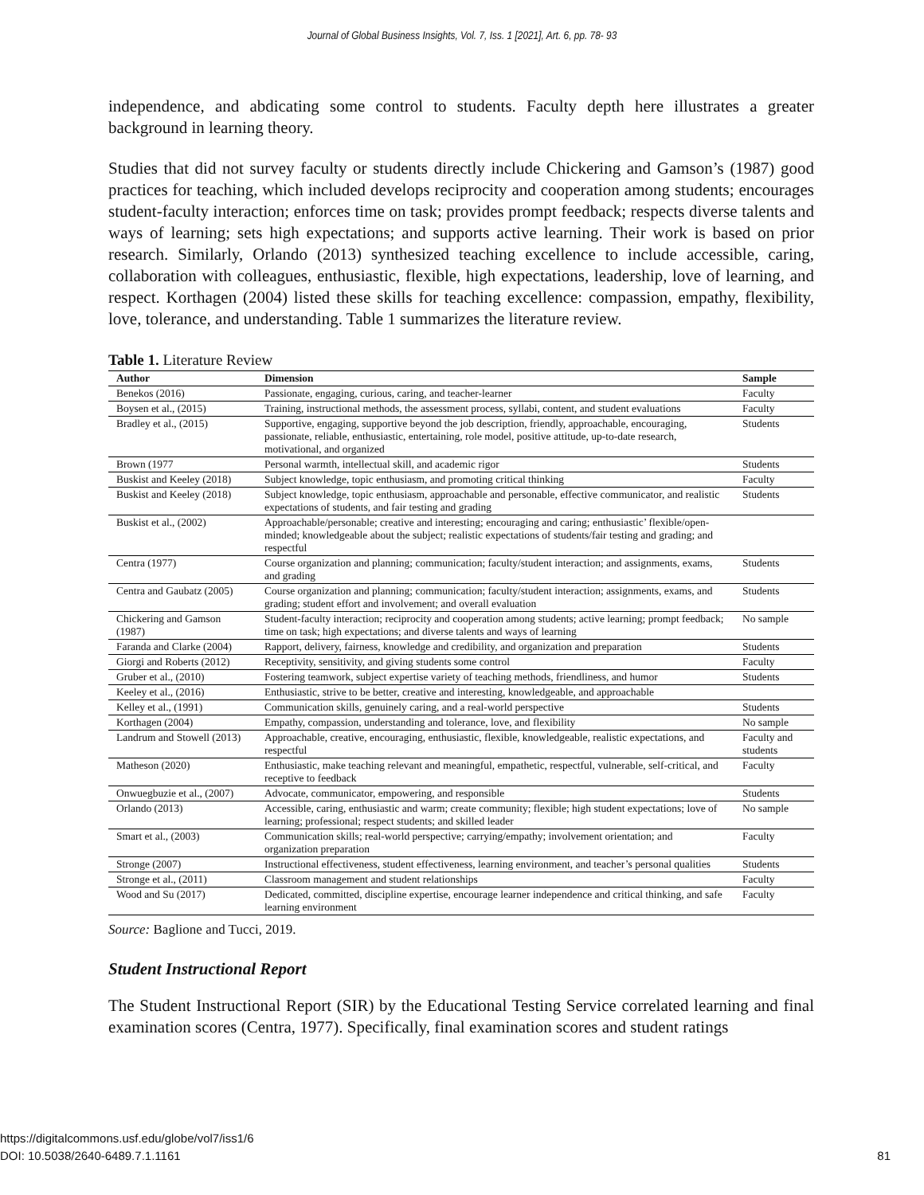Journal of Global Business Insights, Vol. 7, Iss. 1 [2021], Art. 6, pp. 78- 93
independence, and abdicating some control to students. Faculty depth here illustrates a greater background in learning theory.
Studies that did not survey faculty or students directly include Chickering and Gamson’s (1987) good practices for teaching, which included develops reciprocity and cooperation among students; encourages student-faculty interaction; enforces time on task; provides prompt feedback; respects diverse talents and ways of learning; sets high expectations; and supports active learning. Their work is based on prior research. Similarly, Orlando (2013) synthesized teaching excellence to include accessible, caring, collaboration with colleagues, enthusiastic, flexible, high expectations, leadership, love of learning, and respect. Korthagen (2004) listed these skills for teaching excellence: compassion, empathy, flexibility, love, tolerance, and understanding. Table 1 summarizes the literature review.
Table 1. Literature Review
| Author | Dimension | Sample |
| --- | --- | --- |
| Benekos (2016) | Passionate, engaging, curious, caring, and teacher-learner | Faculty |
| Boysen et al., (2015) | Training, instructional methods, the assessment process, syllabi, content, and student evaluations | Faculty |
| Bradley et al., (2015) | Supportive, engaging, supportive beyond the job description, friendly, approachable, encouraging, passionate, reliable, enthusiastic, entertaining, role model, positive attitude, up-to-date research, motivational, and organized | Students |
| Brown (1977 | Personal warmth, intellectual skill, and academic rigor | Students |
| Buskist and Keeley (2018) | Subject knowledge, topic enthusiasm, and promoting critical thinking | Faculty |
| Buskist and Keeley (2018) | Subject knowledge, topic enthusiasm, approachable and personable, effective communicator, and realistic expectations of students, and fair testing and grading | Students |
| Buskist et al., (2002) | Approachable/personable; creative and interesting; encouraging and caring; enthusiastic’ flexible/open-minded; knowledgeable about the subject; realistic expectations of students/fair testing and grading; and respectful | |
| Centra (1977) | Course organization and planning; communication; faculty/student interaction; and assignments, exams, and grading | Students |
| Centra and Gaubatz (2005) | Course organization and planning; communication; faculty/student interaction; assignments, exams, and grading; student effort and involvement; and overall evaluation | Students |
| Chickering and Gamson (1987) | Student-faculty interaction; reciprocity and cooperation among students; active learning; prompt feedback; time on task; high expectations; and diverse talents and ways of learning | No sample |
| Faranda and Clarke (2004) | Rapport, delivery, fairness, knowledge and credibility, and organization and preparation | Students |
| Giorgi and Roberts (2012) | Receptivity, sensitivity, and giving students some control | Faculty |
| Gruber et al., (2010) | Fostering teamwork, subject expertise variety of teaching methods, friendliness, and humor | Students |
| Keeley et al., (2016) | Enthusiastic, strive to be better, creative and interesting, knowledgeable, and approachable | |
| Kelley et al., (1991) | Communication skills, genuinely caring, and a real-world perspective | Students |
| Korthagen (2004) | Empathy, compassion, understanding and tolerance, love, and flexibility | No sample |
| Landrum and Stowell (2013) | Approachable, creative, encouraging, enthusiastic, flexible, knowledgeable, realistic expectations, and respectful | Faculty and students |
| Matheson (2020) | Enthusiastic, make teaching relevant and meaningful, empathetic, respectful, vulnerable, self-critical, and receptive to feedback | Faculty |
| Onwuegbuzie et al., (2007) | Advocate, communicator, empowering, and responsible | Students |
| Orlando (2013) | Accessible, caring, enthusiastic and warm; create community; flexible; high student expectations; love of learning; professional; respect students; and skilled leader | No sample |
| Smart et al., (2003) | Communication skills; real-world perspective; carrying/empathy; involvement orientation; and organization preparation | Faculty |
| Stronge (2007) | Instructional effectiveness, student effectiveness, learning environment, and teacher’s personal qualities | Students |
| Stronge et al., (2011) | Classroom management and student relationships | Faculty |
| Wood and Su (2017) | Dedicated, committed, discipline expertise, encourage learner independence and critical thinking, and safe learning environment | Faculty |
Source: Baglione and Tucci, 2019.
Student Instructional Report
The Student Instructional Report (SIR) by the Educational Testing Service correlated learning and final examination scores (Centra, 1977). Specifically, final examination scores and student ratings
https://digitalcommons.usf.edu/globe/vol7/iss1/6
DOI: 10.5038/2640-6489.7.1.1161
81